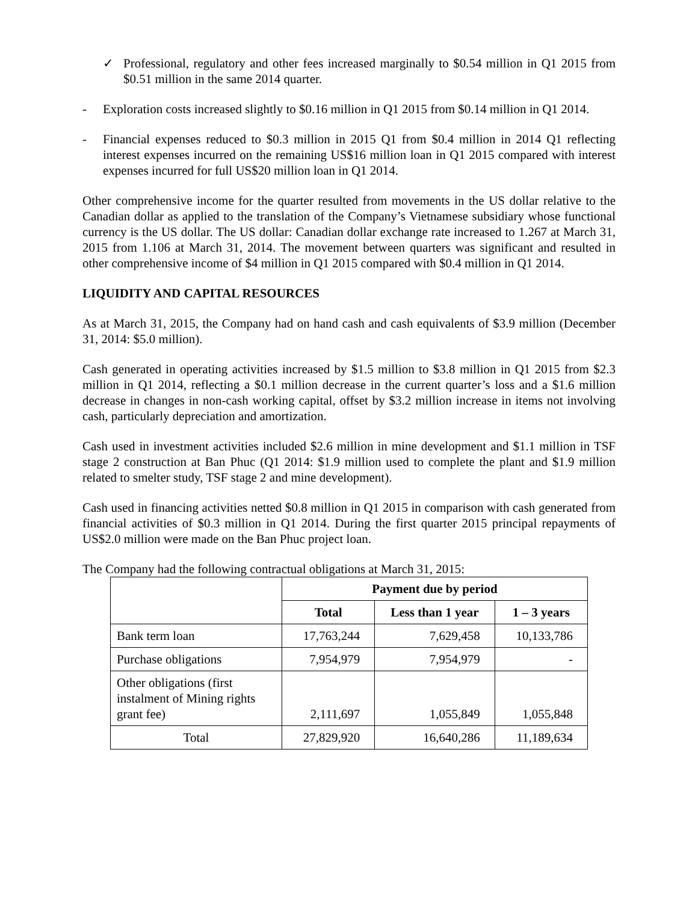✓ Professional, regulatory and other fees increased marginally to $0.54 million in Q1 2015 from $0.51 million in the same 2014 quarter.
- Exploration costs increased slightly to $0.16 million in Q1 2015 from $0.14 million in Q1 2014.
- Financial expenses reduced to $0.3 million in 2015 Q1 from $0.4 million in 2014 Q1 reflecting interest expenses incurred on the remaining US$16 million loan in Q1 2015 compared with interest expenses incurred for full US$20 million loan in Q1 2014.
Other comprehensive income for the quarter resulted from movements in the US dollar relative to the Canadian dollar as applied to the translation of the Company’s Vietnamese subsidiary whose functional currency is the US dollar. The US dollar: Canadian dollar exchange rate increased to 1.267 at March 31, 2015 from 1.106 at March 31, 2014. The movement between quarters was significant and resulted in other comprehensive income of $4 million in Q1 2015 compared with $0.4 million in Q1 2014.
LIQUIDITY AND CAPITAL RESOURCES
As at March 31, 2015, the Company had on hand cash and cash equivalents of $3.9 million (December 31, 2014: $5.0 million).
Cash generated in operating activities increased by $1.5 million to $3.8 million in Q1 2015 from $2.3 million in Q1 2014, reflecting a $0.1 million decrease in the current quarter’s loss and a $1.6 million decrease in changes in non-cash working capital, offset by $3.2 million increase in items not involving cash, particularly depreciation and amortization.
Cash used in investment activities included $2.6 million in mine development and $1.1 million in TSF stage 2 construction at Ban Phuc (Q1 2014: $1.9 million used to complete the plant and $1.9 million related to smelter study, TSF stage 2 and mine development).
Cash used in financing activities netted $0.8 million in Q1 2015 in comparison with cash generated from financial activities of $0.3 million in Q1 2014. During the first quarter 2015 principal repayments of US$2.0 million were made on the Ban Phuc project loan.
The Company had the following contractual obligations at March 31, 2015:
| | Payment due by period | | |
| | Total | Less than 1 year | 1 – 3 years |
| Bank term loan | 17,763,244 | 7,629,458 | 10,133,786 |
| Purchase obligations | 7,954,979 | 7,954,979 | - |
| Other obligations (first instalment of Mining rights grant fee) | 2,111,697 | 1,055,849 | 1,055,848 |
| Total | 27,829,920 | 16,640,286 | 11,189,634 |